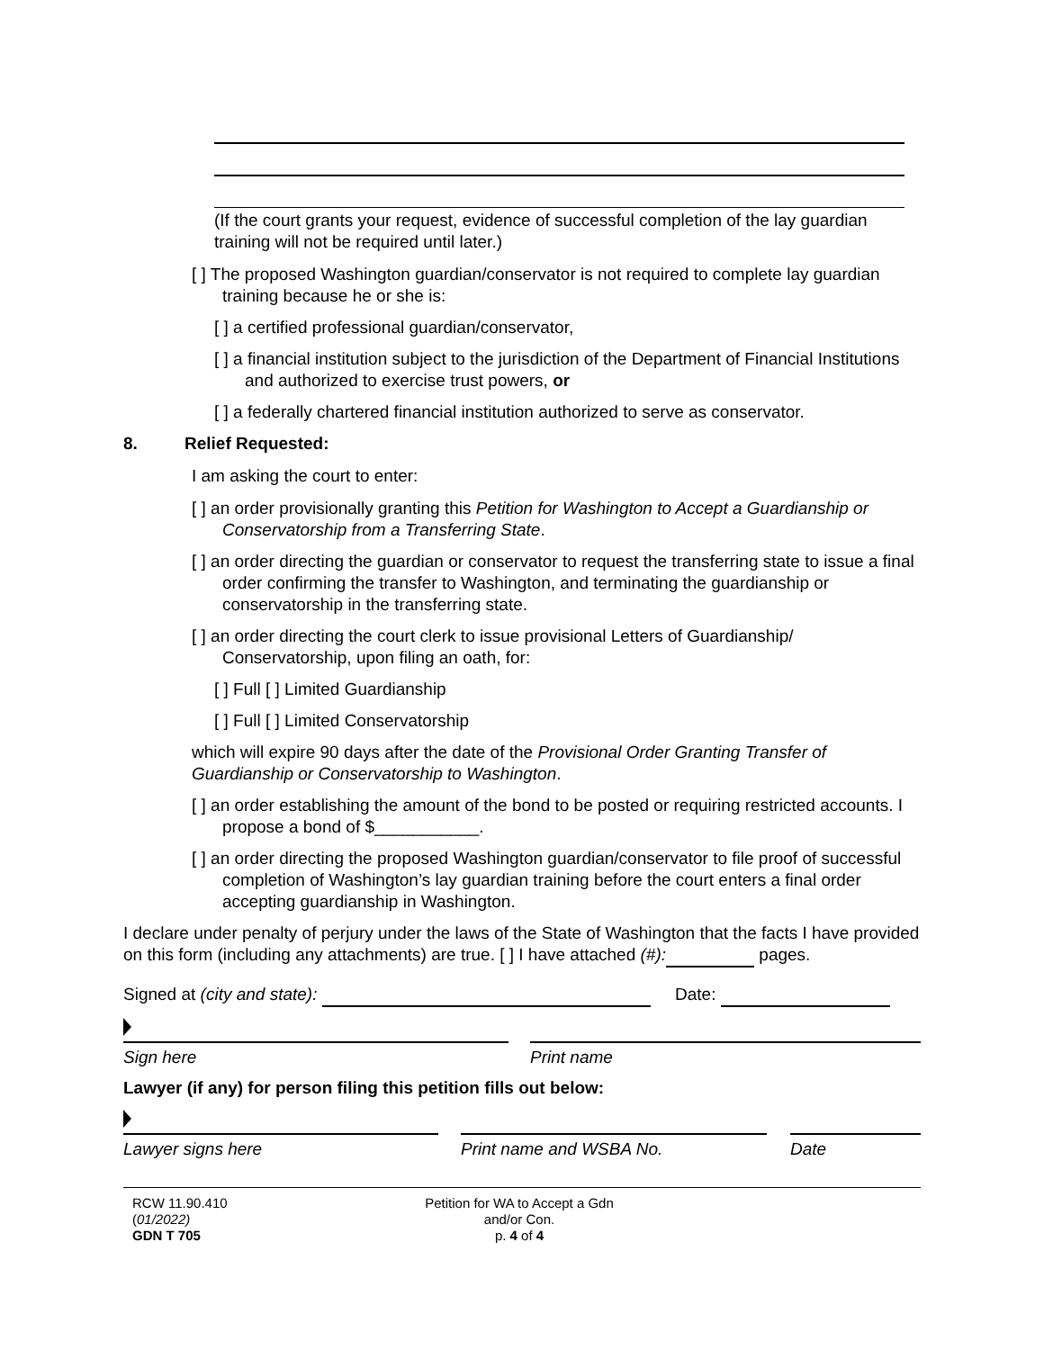(If the court grants your request, evidence of successful completion of the lay guardian training will not be required until later.)
[ ] The proposed Washington guardian/conservator is not required to complete lay guardian training because he or she is:
[ ] a certified professional guardian/conservator,
[ ] a financial institution subject to the jurisdiction of the Department of Financial Institutions and authorized to exercise trust powers, or
[ ] a federally chartered financial institution authorized to serve as conservator.
8. Relief Requested:
I am asking the court to enter:
[ ] an order provisionally granting this Petition for Washington to Accept a Guardianship or Conservatorship from a Transferring State.
[ ] an order directing the guardian or conservator to request the transferring state to issue a final order confirming the transfer to Washington, and terminating the guardianship or conservatorship in the transferring state.
[ ] an order directing the court clerk to issue provisional Letters of Guardianship/ Conservatorship, upon filing an oath, for:
[ ] Full [ ] Limited Guardianship
[ ] Full [ ] Limited Conservatorship
which will expire 90 days after the date of the Provisional Order Granting Transfer of Guardianship or Conservatorship to Washington.
[ ] an order establishing the amount of the bond to be posted or requiring restricted accounts. I propose a bond of $___________.
[ ] an order directing the proposed Washington guardian/conservator to file proof of successful completion of Washington’s lay guardian training before the court enters a final order accepting guardianship in Washington.
I declare under penalty of perjury under the laws of the State of Washington that the facts I have provided on this form (including any attachments) are true. [ ] I have attached (#): pages.
Signed at (city and state): Date:
Sign here
Print name
Lawyer (if any) for person filing this petition fills out below:
Lawyer signs here
Print name and WSBA No.
Date
RCW 11.90.410
(01/2022)
GDN T 705
Petition for WA to Accept a Gdn and/or Con.
p. 4 of 4